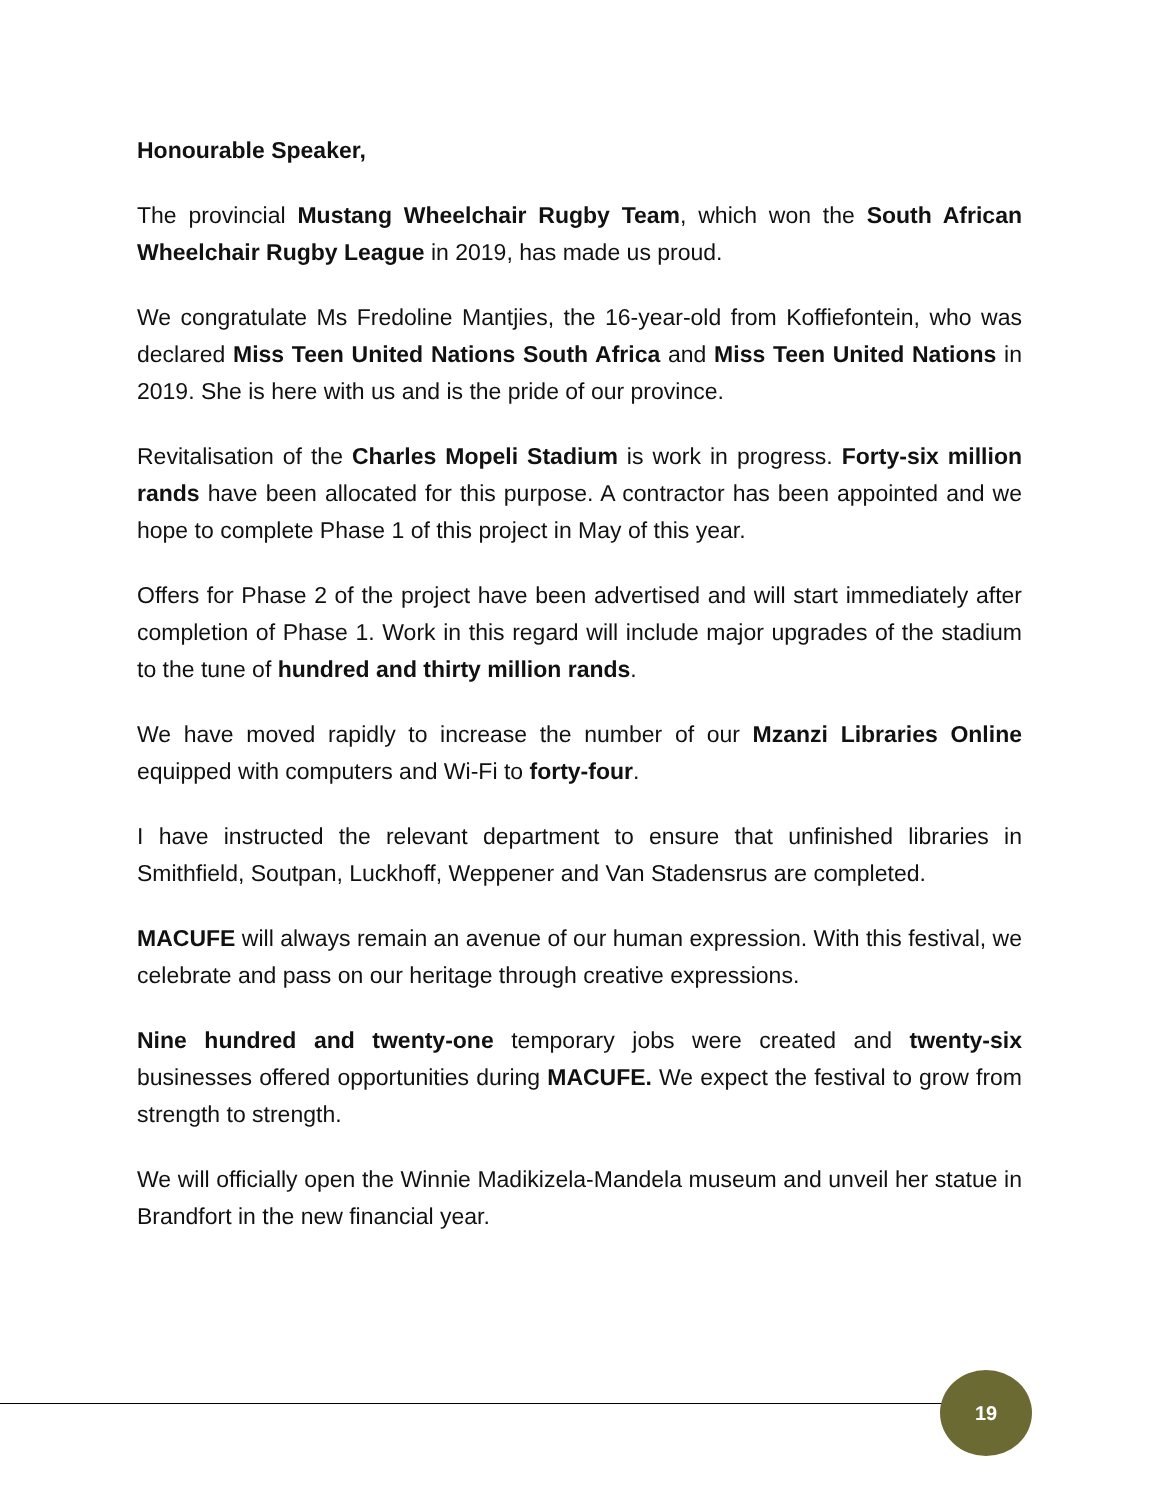Honourable Speaker,
The provincial Mustang Wheelchair Rugby Team, which won the South African Wheelchair Rugby League in 2019, has made us proud.
We congratulate Ms Fredoline Mantjies, the 16-year-old from Koffiefontein, who was declared Miss Teen United Nations South Africa and Miss Teen United Nations in 2019. She is here with us and is the pride of our province.
Revitalisation of the Charles Mopeli Stadium is work in progress. Forty-six million rands have been allocated for this purpose. A contractor has been appointed and we hope to complete Phase 1 of this project in May of this year.
Offers for Phase 2 of the project have been advertised and will start immediately after completion of Phase 1. Work in this regard will include major upgrades of the stadium to the tune of hundred and thirty million rands.
We have moved rapidly to increase the number of our Mzanzi Libraries Online equipped with computers and Wi-Fi to forty-four.
I have instructed the relevant department to ensure that unfinished libraries in Smithfield, Soutpan, Luckhoff, Weppener and Van Stadensrus are completed.
MACUFE will always remain an avenue of our human expression. With this festival, we celebrate and pass on our heritage through creative expressions.
Nine hundred and twenty-one temporary jobs were created and twenty-six businesses offered opportunities during MACUFE. We expect the festival to grow from strength to strength.
We will officially open the Winnie Madikizela-Mandela museum and unveil her statue in Brandfort in the new financial year.
19